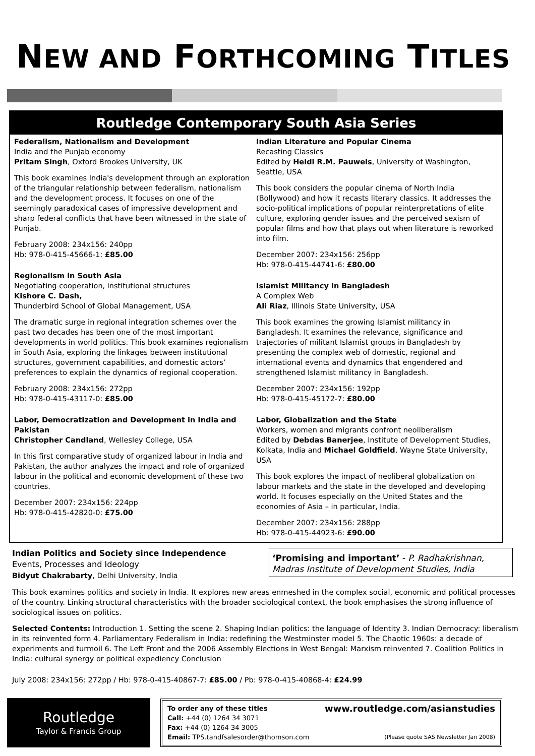NEW AND FORTHCOMING TITLES
Routledge Contemporary South Asia Series
Federalism, Nationalism and Development
India and the Punjab economy
Pritam Singh, Oxford Brookes University, UK
This book examines India's development through an exploration of the triangular relationship between federalism, nationalism and the development process. It focuses on one of the seemingly paradoxical cases of impressive development and sharp federal conflicts that have been witnessed in the state of Punjab.
February 2008: 234x156: 240pp
Hb: 978-0-415-45666-1: £85.00
Regionalism in South Asia
Negotiating cooperation, institutional structures
Kishore C. Dash,
Thunderbird School of Global Management, USA
The dramatic surge in regional integration schemes over the past two decades has been one of the most important developments in world politics. This book examines regionalism in South Asia, exploring the linkages between institutional structures, government capabilities, and domestic actors’ preferences to explain the dynamics of regional cooperation.
February 2008: 234x156: 272pp
Hb: 978-0-415-43117-0: £85.00
Labor, Democratization and Development in India and Pakistan
Christopher Candland, Wellesley College, USA
In this first comparative study of organized labour in India and Pakistan, the author analyzes the impact and role of organized labour in the political and economic development of these two countries.
December 2007: 234x156: 224pp
Hb: 978-0-415-42820-0: £75.00
Indian Literature and Popular Cinema
Recasting Classics
Edited by Heidi R.M. Pauwels, University of Washington, Seattle, USA
This book considers the popular cinema of North India (Bollywood) and how it recasts literary classics. It addresses the socio-political implications of popular reinterpretations of elite culture, exploring gender issues and the perceived sexism of popular films and how that plays out when literature is reworked into film.
December 2007: 234x156: 256pp
Hb: 978-0-415-44741-6: £80.00
Islamist Militancy in Bangladesh
A Complex Web
Ali Riaz, Illinois State University, USA
This book examines the growing Islamist militancy in Bangladesh. It examines the relevance, significance and trajectories of militant Islamist groups in Bangladesh by presenting the complex web of domestic, regional and international events and dynamics that engendered and strengthened Islamist militancy in Bangladesh.
December 2007: 234x156: 192pp
Hb: 978-0-415-45172-7: £80.00
Labor, Globalization and the State
Workers, women and migrants confront neoliberalism
Edited by Debdas Banerjee, Institute of Development Studies, Kolkata, India and Michael Goldfield, Wayne State University, USA
This book explores the impact of neoliberal globalization on labour markets and the state in the developed and developing world. It focuses especially on the United States and the economies of Asia – in particular, India.
December 2007: 234x156: 288pp
Hb: 978-0-415-44923-6: £90.00
Indian Politics and Society since Independence
Events, Processes and Ideology
Bidyut Chakrabarty, Delhi University, India
‘Promising and important’ - P. Radhakrishnan, Madras Institute of Development Studies, India
This book examines politics and society in India. It explores new areas enmeshed in the complex social, economic and political processes of the country. Linking structural characteristics with the broader sociological context, the book emphasises the strong influence of sociological issues on politics.
Selected Contents: Introduction 1. Setting the scene 2. Shaping Indian politics: the language of Identity 3. Indian Democracy: liberalism in its reinvented form 4. Parliamentary Federalism in India: redefining the Westminster model 5. The Chaotic 1960s: a decade of experiments and turmoil 6. The Left Front and the 2006 Assembly Elections in West Bengal: Marxism reinvented 7. Coalition Politics in India: cultural synergy or political expediency Conclusion
July 2008: 234x156: 272pp / Hb: 978-0-415-40867-7: £85.00 / Pb: 978-0-415-40868-4: £24.99
Routledge
Taylor & Francis Group
To order any of these titles www.routledge.com/asianstudies
Call: +44 (0) 1264 34 3071
Fax: +44 (0) 1264 34 3005
Email: TPS.tandfsalesorder@thomson.com (Please quote SAS Newsletter Jan 2008)